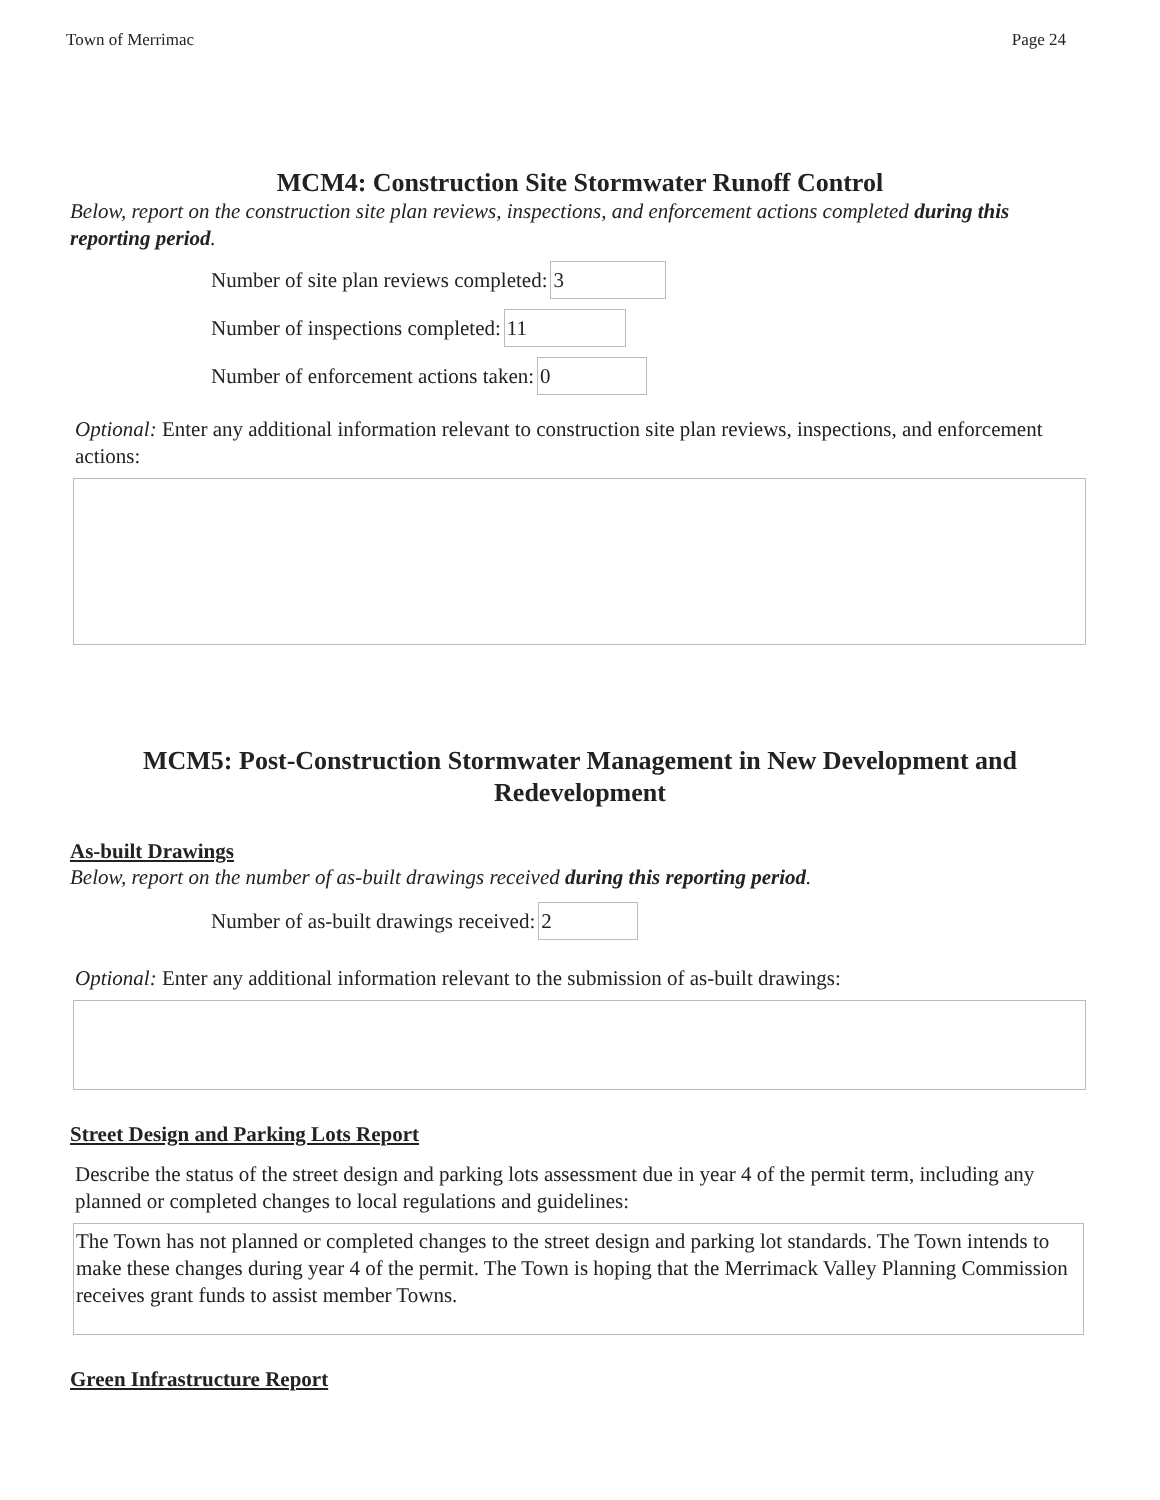Town of Merrimac Page 24
MCM4: Construction Site Stormwater Runoff Control
Below, report on the construction site plan reviews, inspections, and enforcement actions completed during this reporting period.
Number of site plan reviews completed: 3
Number of inspections completed: 11
Number of enforcement actions taken: 0
Optional: Enter any additional information relevant to construction site plan reviews, inspections, and enforcement actions:
MCM5: Post-Construction Stormwater Management in New Development and
Redevelopment
As-built Drawings
Below, report on the number of as-built drawings received during this reporting period.
Number of as-built drawings received: 2
Optional: Enter any additional information relevant to the submission of as-built drawings:
Street Design and Parking Lots Report
Describe the status of the street design and parking lots assessment due in year 4 of the permit term, including any planned or completed changes to local regulations and guidelines:
The Town has not planned or completed changes to the street design and parking lot standards. The Town intends to make these changes during year 4 of the permit. The Town is hoping that the Merrimack Valley Planning Commission receives grant funds to assist member Towns.
Green Infrastructure Report